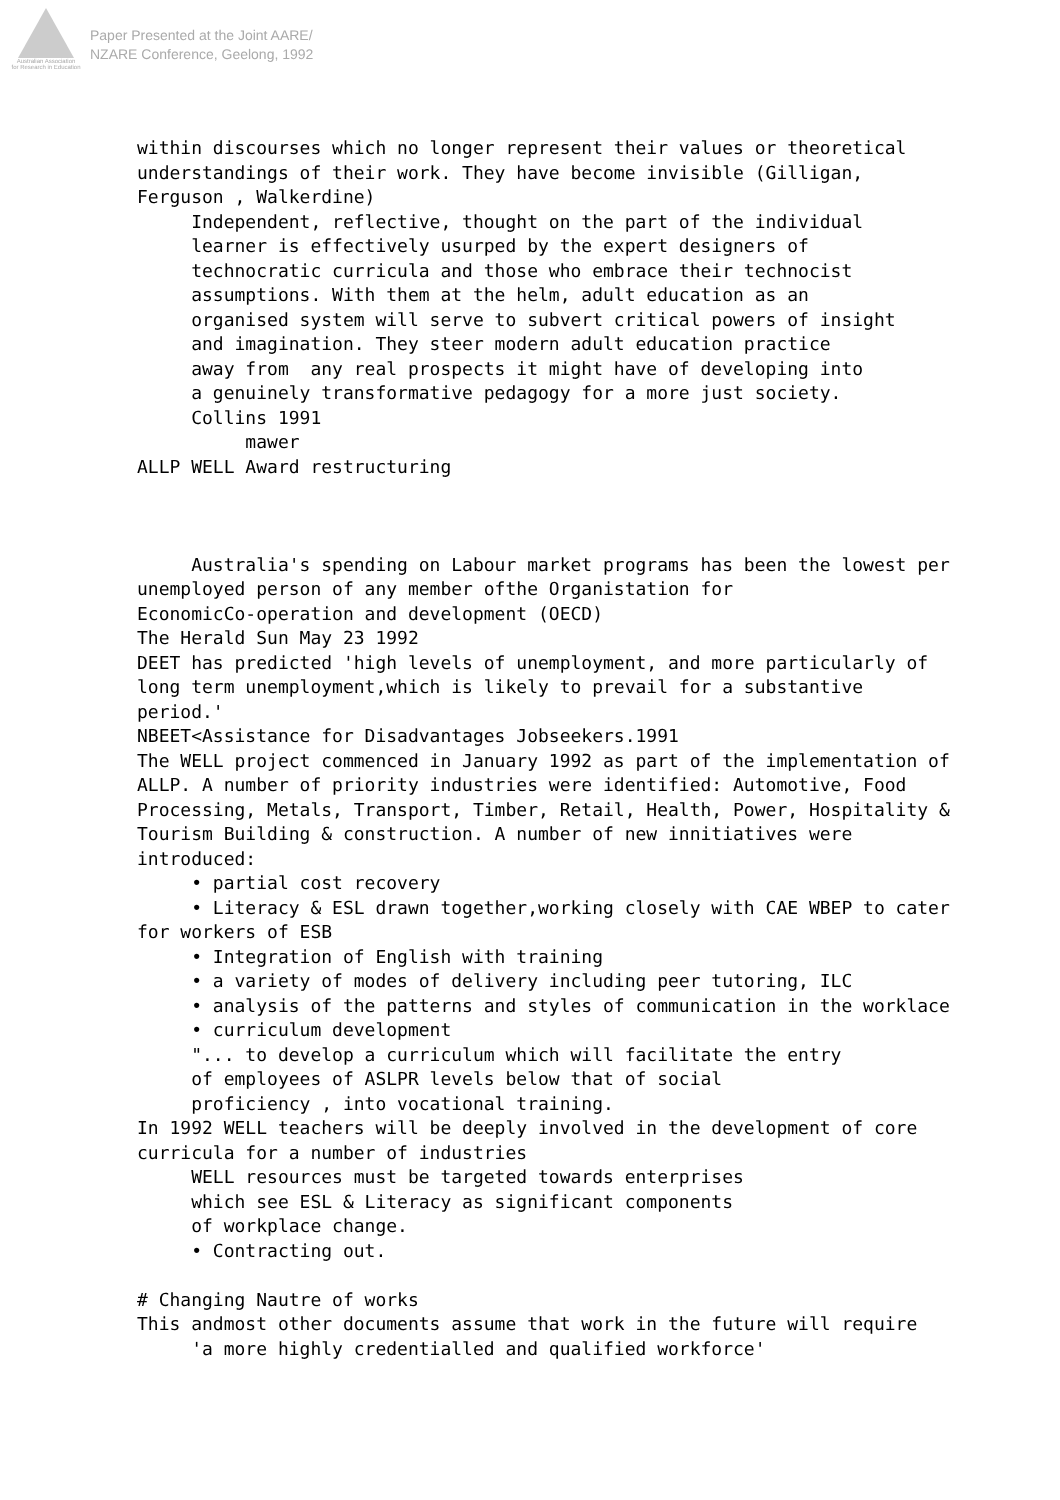Australian Association
for Research in Education
Paper Presented at the Joint AARE/
NZARE Conference, Geelong, 1992
within discourses which no longer represent their values or theoretical understandings of their work. They have become invisible (Gilligan, Ferguson , Walkerdine) Independent, reflective, thought on the part of the individual learner is effectively usurped by the expert designers of technocratic curricula and those who embrace their technocist assumptions. With them at the helm, adult education as an organised system will serve to subvert critical powers of insight and imagination. They steer modern adult education practice away from any real prospects it might have of developing into a genuinely transformative pedagogy for a more just society. Collins 1991 mawer ALLP WELL Award restructuring Australia's spending on Labour market programs has been the lowest per unemployed person of any member ofthe Organistation for EconomicCo-operation and development (OECD) The Herald Sun May 23 1992 DEET has predicted 'high levels of unemployment, and more particularly of long term unemployment,which is likely to prevail for a substantive period.' NBEET<Assistance for Disadvantages Jobseekers.1991 The WELL project commenced in January 1992 as part of the implementation of ALLP. A number of priority industries were identified: Automotive, Food Processing, Metals, Transport, Timber, Retail, Health, Power, Hospitality & Tourism Building & construction. A number of new innitiatives were introduced: • partial cost recovery • Literacy & ESL drawn together,working closely with CAE WBEP to cater for workers of ESB • Integration of English with training • a variety of modes of delivery including peer tutoring, ILC • analysis of the patterns and styles of communication in the worklace • curriculum development "... to develop a curriculum which will facilitate the entry of employees of ASLPR levels below that of social proficiency , into vocational training. In 1992 WELL teachers will be deeply involved in the development of core curricula for a number of industries WELL resources must be targeted towards enterprises which see ESL & Literacy as significant components of workplace change. • Contracting out. # Changing Nautre of works This andmost other documents assume that work in the future will require 'a more highly credentialled and qualified workforce'